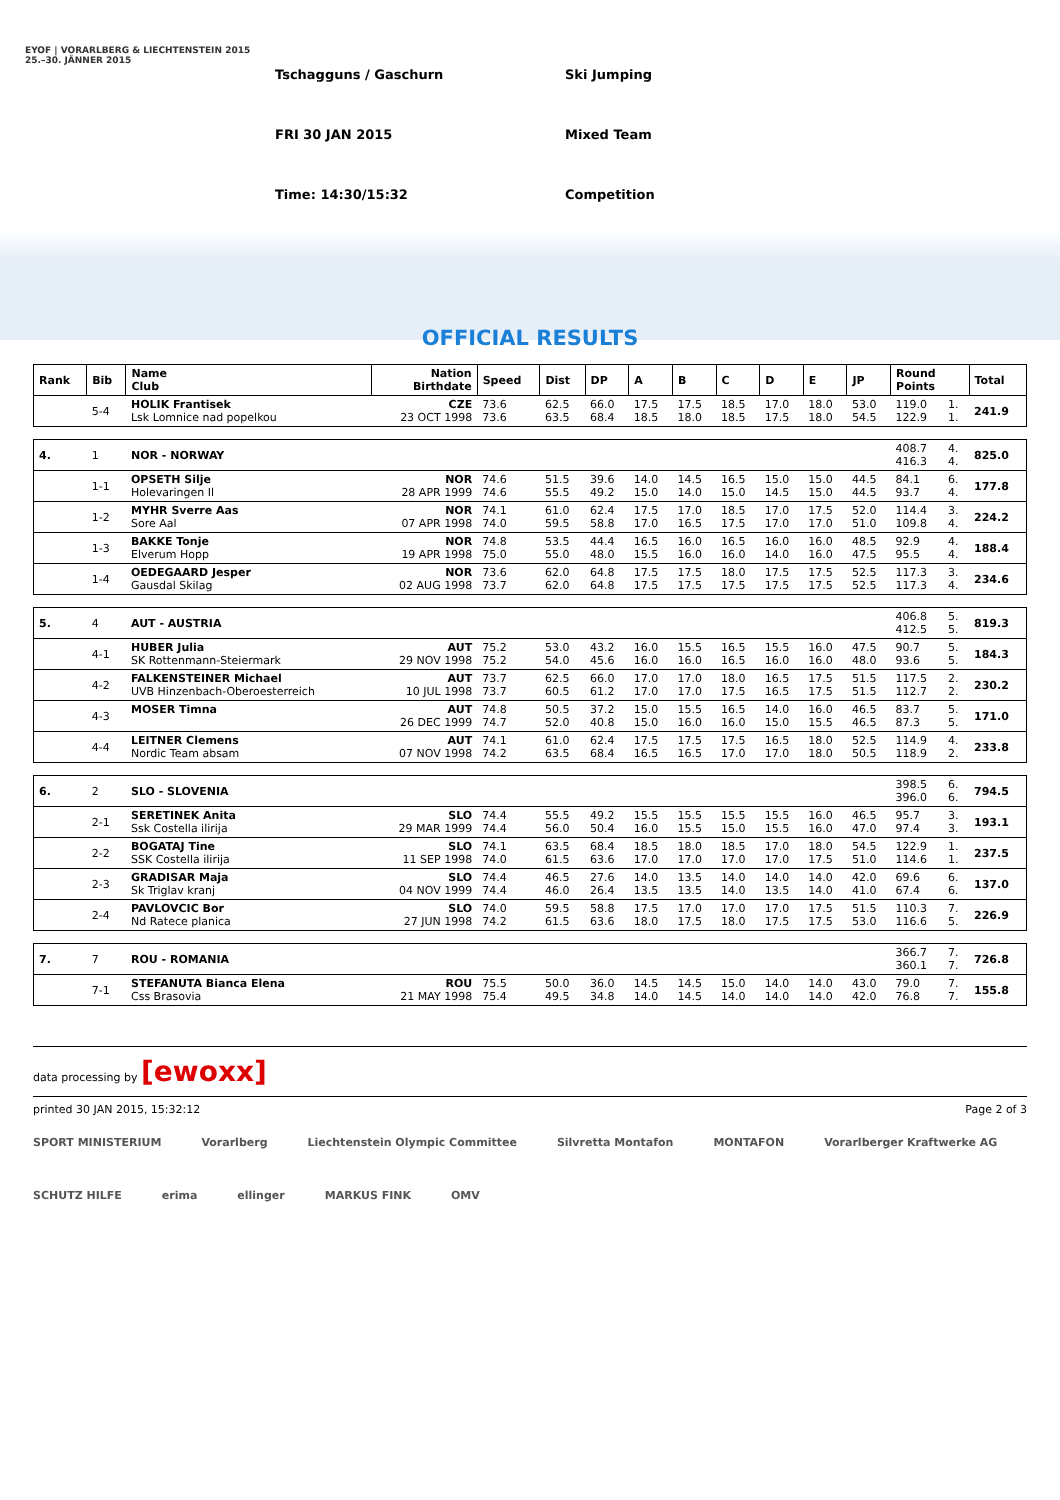EYOF | VORARLBERG & LIECHTENSTEIN 2015
25.–30. JÄNNER 2015
Tschagguns / Gaschurn
FRI 30 JAN 2015
Time: 14:30/15:32
Ski Jumping
Mixed Team
Competition
OFFICIAL RESULTS
| Rank | Bib | Name Club | Nation Birthdate | Speed | Dist | DP | A | B | C | D | E | JP | Round Points | | Total |
| --- | --- | --- | --- | --- | --- | --- | --- | --- | --- | --- | --- | --- | --- | --- | --- |
| | 5-4 | HOLIK Frantisek Lsk Lomnice nad popelkou | CZE 23 OCT 1998 | 73.6 73.6 | 62.5 63.5 | 66.0 68.4 | 17.5 18.5 | 17.5 18.0 | 18.5 18.5 | 17.0 17.5 | 18.0 18.0 | 53.0 54.5 | 119.0 122.9 | 1. 1. | 241.9 |
| 4. | 1 | NOR - NORWAY | | | | | | | | | | | 408.7 416.3 | 4. 4. | 825.0 |
| | 1-1 | OPSETH Silje Holevaringen Il | NOR 28 APR 1999 | 74.6 74.6 | 51.5 55.5 | 39.6 49.2 | 14.0 15.0 | 14.5 14.0 | 16.5 15.0 | 15.0 14.5 | 15.0 15.0 | 44.5 44.5 | 84.1 93.7 | 6. 4. | 177.8 |
| | 1-2 | MYHR Sverre Aas Sore Aal | NOR 07 APR 1998 | 74.1 74.0 | 61.0 59.5 | 62.4 58.8 | 17.5 17.0 | 17.0 16.5 | 18.5 17.5 | 17.0 17.0 | 17.5 17.0 | 52.0 51.0 | 114.4 109.8 | 3. 4. | 224.2 |
| | 1-3 | BAKKE Tonje Elverum Hopp | NOR 19 APR 1998 | 74.8 75.0 | 53.5 55.0 | 44.4 48.0 | 16.5 15.5 | 16.0 16.0 | 16.5 16.0 | 16.0 14.0 | 16.0 16.0 | 48.5 47.5 | 92.9 95.5 | 4. 4. | 188.4 |
| | 1-4 | OEDEGAARD Jesper Gausdal Skilag | NOR 02 AUG 1998 | 73.6 73.7 | 62.0 62.0 | 64.8 64.8 | 17.5 17.5 | 17.5 17.5 | 18.0 17.5 | 17.5 17.5 | 17.5 17.5 | 52.5 52.5 | 117.3 117.3 | 3. 4. | 234.6 |
| 5. | 4 | AUT - AUSTRIA | | | | | | | | | | | 406.8 412.5 | 5. 5. | 819.3 |
| | 4-1 | HUBER Julia SK Rottenmann-Steiermark | AUT 29 NOV 1998 | 75.2 75.2 | 53.0 54.0 | 43.2 45.6 | 16.0 16.0 | 15.5 16.0 | 16.5 16.5 | 15.5 16.0 | 16.0 16.0 | 47.5 48.0 | 90.7 93.6 | 5. 5. | 184.3 |
| | 4-2 | FALKENSTEINER Michael UVB Hinzenbach-Oberoesterreich | AUT 10 JUL 1998 | 73.7 73.7 | 62.5 60.5 | 66.0 61.2 | 17.0 17.0 | 17.0 17.0 | 18.0 17.5 | 16.5 16.5 | 17.5 17.5 | 51.5 51.5 | 117.5 112.7 | 2. 2. | 230.2 |
| | 4-3 | MOSER Timna | AUT 26 DEC 1999 | 74.8 74.7 | 50.5 52.0 | 37.2 40.8 | 15.0 15.0 | 15.5 16.0 | 16.5 16.0 | 14.0 15.0 | 16.0 15.5 | 46.5 46.5 | 83.7 87.3 | 5. 5. | 171.0 |
| | 4-4 | LEITNER Clemens Nordic Team absam | AUT 07 NOV 1998 | 74.1 74.2 | 61.0 63.5 | 62.4 68.4 | 17.5 16.5 | 17.5 16.5 | 17.5 17.0 | 16.5 17.0 | 18.0 18.0 | 52.5 50.5 | 114.9 118.9 | 4. 2. | 233.8 |
| 6. | 2 | SLO - SLOVENIA | | | | | | | | | | | 398.5 396.0 | 6. 6. | 794.5 |
| | 2-1 | SERETINEK Anita Ssk Costella ilirija | SLO 29 MAR 1999 | 74.4 74.4 | 55.5 56.0 | 49.2 50.4 | 15.5 16.0 | 15.5 15.5 | 15.5 15.0 | 15.5 15.5 | 16.0 16.0 | 46.5 47.0 | 95.7 97.4 | 3. 3. | 193.1 |
| | 2-2 | BOGATAJ Tine SSK Costella ilirija | SLO 11 SEP 1998 | 74.1 74.0 | 63.5 61.5 | 68.4 63.6 | 18.5 17.0 | 18.0 17.0 | 18.5 17.0 | 17.0 17.0 | 18.0 17.5 | 54.5 51.0 | 122.9 114.6 | 1. 1. | 237.5 |
| | 2-3 | GRADISAR Maja Sk Triglav kranj | SLO 04 NOV 1999 | 74.4 74.4 | 46.5 46.0 | 27.6 26.4 | 14.0 13.5 | 13.5 13.5 | 14.0 14.0 | 14.0 13.5 | 14.0 14.0 | 42.0 41.0 | 69.6 67.4 | 6. 6. | 137.0 |
| | 2-4 | PAVLOVCIC Bor Nd Ratece planica | SLO 27 JUN 1998 | 74.0 74.2 | 59.5 61.5 | 58.8 63.6 | 17.5 18.0 | 17.0 17.5 | 17.0 18.0 | 17.0 17.5 | 17.5 17.5 | 51.5 53.0 | 110.3 116.6 | 7. 5. | 226.9 |
| 7. | 7 | ROU - ROMANIA | | | | | | | | | | | 366.7 360.1 | 7. 7. | 726.8 |
| | 7-1 | STEFANUTA Bianca Elena Css Brasovia | ROU 21 MAY 1998 | 75.5 75.4 | 50.0 49.5 | 36.0 34.8 | 14.5 14.0 | 14.5 14.5 | 15.0 14.0 | 14.0 14.0 | 14.0 14.0 | 43.0 42.0 | 79.0 76.8 | 7. 7. | 155.8 |
data processing by [ewoxx]
printed 30 JAN 2015, 15:32:12 Page 2 of 3
SPORT MINISTERIUM Vorarlberg Liechtenstein Olympic Committee Silvretta Montafon MONTAFON Vorarlberger Kraftwerke AG SCHUTZ HILFE erima ellinger MARKUS FINK OMV